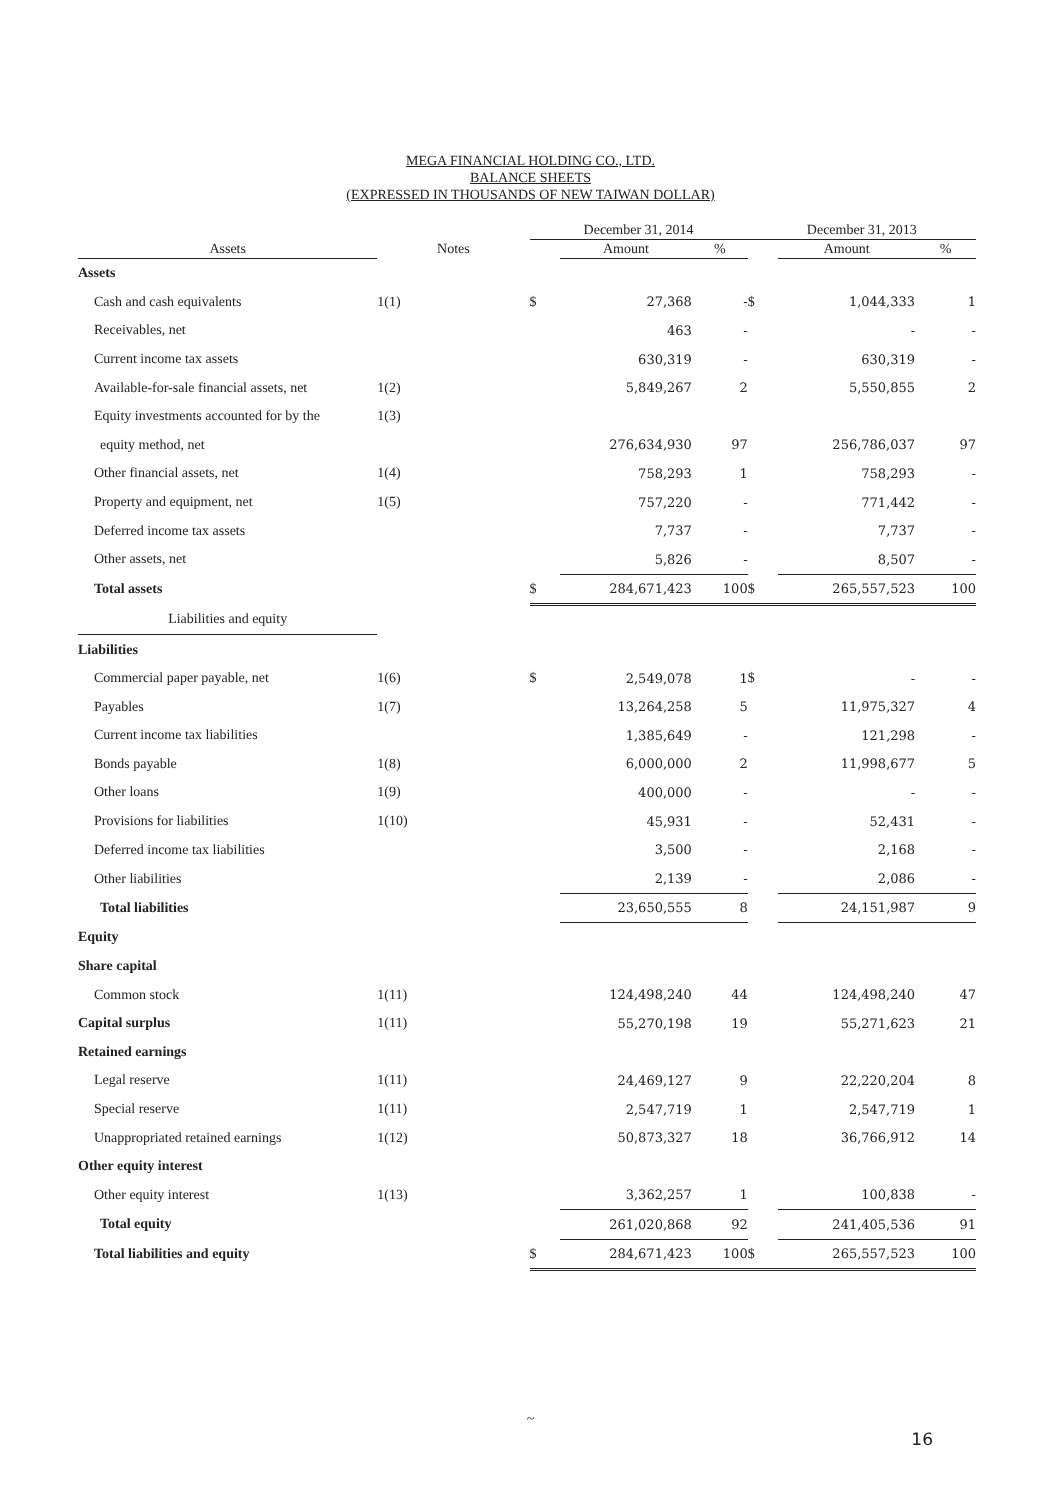MEGA FINANCIAL HOLDING CO., LTD.
BALANCE SHEETS
(EXPRESSED IN THOUSANDS OF NEW TAIWAN DOLLAR)
| | | December 31, 2014 | | | December 31, 2013 | | |
| --- | --- | --- | --- | --- | --- | --- | --- |
| Assets | Notes | | Amount | % | | Amount | % |
| Assets | | | | | | | |
| Cash and cash equivalents | 1(1) | $ | 27,368 | - | $ | 1,044,333 | 1 |
| Receivables, net | | | 463 | - | | - | - |
| Current income tax assets | | | 630,319 | - | | 630,319 | - |
| Available-for-sale financial assets, net | 1(2) | | 5,849,267 | 2 | | 5,550,855 | 2 |
| Equity investments accounted for by the | 1(3) | | | | | | |
| equity method, net | | | 276,634,930 | 97 | | 256,786,037 | 97 |
| Other financial assets, net | 1(4) | | 758,293 | 1 | | 758,293 | - |
| Property and equipment, net | 1(5) | | 757,220 | - | | 771,442 | - |
| Deferred income tax assets | | | 7,737 | - | | 7,737 | - |
| Other assets, net | | | 5,826 | - | | 8,507 | - |
| Total assets | | $ | 284,671,423 | 100 | $ | 265,557,523 | 100 |
| Liabilities and equity | | | | | | | |
| Liabilities | | | | | | | |
| Commercial paper payable, net | 1(6) | $ | 2,549,078 | 1 | $ | - | - |
| Payables | 1(7) | | 13,264,258 | 5 | | 11,975,327 | 4 |
| Current income tax liabilities | | | 1,385,649 | - | | 121,298 | - |
| Bonds payable | 1(8) | | 6,000,000 | 2 | | 11,998,677 | 5 |
| Other loans | 1(9) | | 400,000 | - | | - | - |
| Provisions for liabilities | 1(10) | | 45,931 | - | | 52,431 | - |
| Deferred income tax liabilities | | | 3,500 | - | | 2,168 | - |
| Other liabilities | | | 2,139 | - | | 2,086 | - |
| Total liabilities | | | 23,650,555 | 8 | | 24,151,987 | 9 |
| Equity | | | | | | | |
| Share capital | | | | | | | |
| Common stock | 1(11) | | 124,498,240 | 44 | | 124,498,240 | 47 |
| Capital surplus | 1(11) | | 55,270,198 | 19 | | 55,271,623 | 21 |
| Retained earnings | | | | | | | |
| Legal reserve | 1(11) | | 24,469,127 | 9 | | 22,220,204 | 8 |
| Special reserve | 1(11) | | 2,547,719 | 1 | | 2,547,719 | 1 |
| Unappropriated retained earnings | 1(12) | | 50,873,327 | 18 | | 36,766,912 | 14 |
| Other equity interest | | | | | | | |
| Other equity interest | 1(13) | | 3,362,257 | 1 | | 100,838 | - |
| Total equity | | | 261,020,868 | 92 | | 241,405,536 | 91 |
| Total liabilities and equity | | $ | 284,671,423 | 100 | $ | 265,557,523 | 100 |
~
16